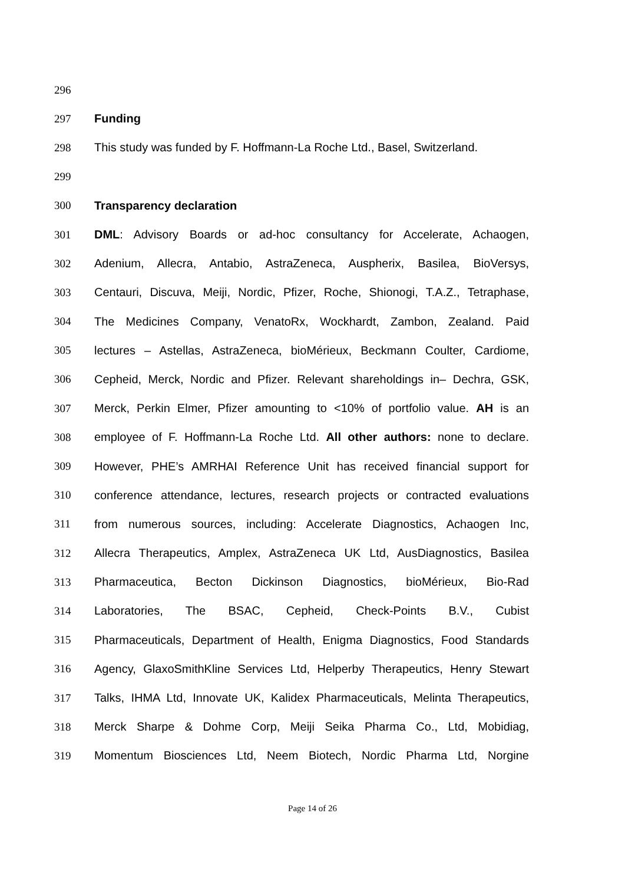296
297 Funding
298 This study was funded by F. Hoffmann-La Roche Ltd., Basel, Switzerland.
299
300 Transparency declaration
301 DML: Advisory Boards or ad-hoc consultancy for Accelerate, Achaogen,
302 Adenium, Allecra, Antabio, AstraZeneca, Auspherix, Basilea, BioVersys,
303 Centauri, Discuva, Meiji, Nordic, Pfizer, Roche, Shionogi, T.A.Z., Tetraphase,
304 The Medicines Company, VenatoRx, Wockhardt, Zambon, Zealand. Paid
305 lectures – Astellas, AstraZeneca, bioMérieux, Beckmann Coulter, Cardiome,
306 Cepheid, Merck, Nordic and Pfizer. Relevant shareholdings in– Dechra, GSK,
307 Merck, Perkin Elmer, Pfizer amounting to <10% of portfolio value. AH is an
308 employee of F. Hoffmann-La Roche Ltd. All other authors: none to declare.
309 However, PHE’s AMRHAI Reference Unit has received financial support for
310 conference attendance, lectures, research projects or contracted evaluations
311 from numerous sources, including: Accelerate Diagnostics, Achaogen Inc,
312 Allecra Therapeutics, Amplex, AstraZeneca UK Ltd, AusDiagnostics, Basilea
313 Pharmaceutica, Becton Dickinson Diagnostics, bioMérieux, Bio-Rad
314 Laboratories, The BSAC, Cepheid, Check-Points B.V., Cubist
315 Pharmaceuticals, Department of Health, Enigma Diagnostics, Food Standards
316 Agency, GlaxoSmithKline Services Ltd, Helperby Therapeutics, Henry Stewart
317 Talks, IHMA Ltd, Innovate UK, Kalidex Pharmaceuticals, Melinta Therapeutics,
318 Merck Sharpe & Dohme Corp, Meiji Seika Pharma Co., Ltd, Mobidiag,
319 Momentum Biosciences Ltd, Neem Biotech, Nordic Pharma Ltd, Norgine
Page 14 of 26